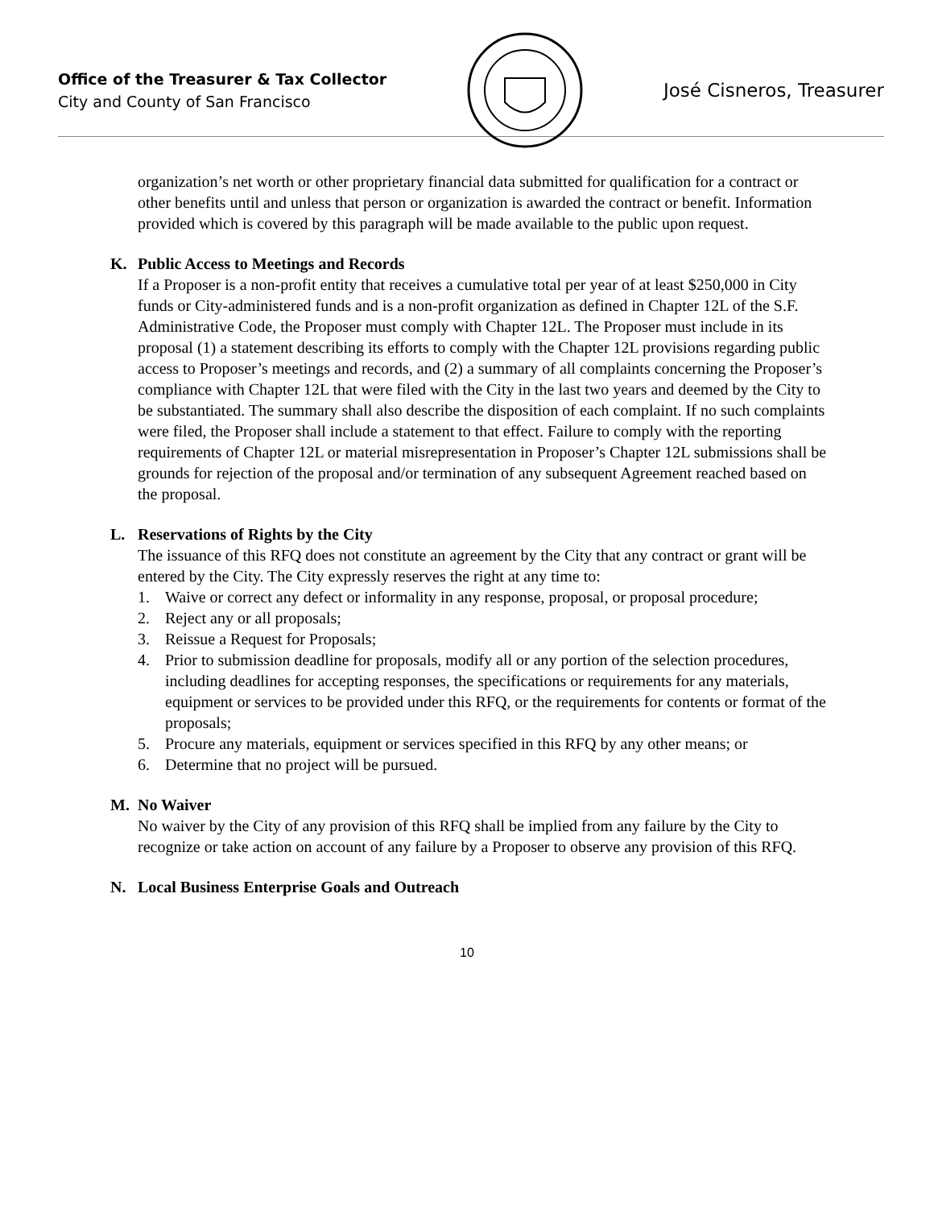Office of the Treasurer & Tax Collector
City and County of San Francisco
José Cisneros, Treasurer
organization’s net worth or other proprietary financial data submitted for qualification for a contract or other benefits until and unless that person or organization is awarded the contract or benefit. Information provided which is covered by this paragraph will be made available to the public upon request.
K. Public Access to Meetings and Records
If a Proposer is a non-profit entity that receives a cumulative total per year of at least $250,000 in City funds or City-administered funds and is a non-profit organization as defined in Chapter 12L of the S.F. Administrative Code, the Proposer must comply with Chapter 12L. The Proposer must include in its proposal (1) a statement describing its efforts to comply with the Chapter 12L provisions regarding public access to Proposer’s meetings and records, and (2) a summary of all complaints concerning the Proposer’s compliance with Chapter 12L that were filed with the City in the last two years and deemed by the City to be substantiated. The summary shall also describe the disposition of each complaint. If no such complaints were filed, the Proposer shall include a statement to that effect. Failure to comply with the reporting requirements of Chapter 12L or material misrepresentation in Proposer’s Chapter 12L submissions shall be grounds for rejection of the proposal and/or termination of any subsequent Agreement reached based on the proposal.
L. Reservations of Rights by the City
The issuance of this RFQ does not constitute an agreement by the City that any contract or grant will be entered by the City. The City expressly reserves the right at any time to:
1. Waive or correct any defect or informality in any response, proposal, or proposal procedure;
2. Reject any or all proposals;
3. Reissue a Request for Proposals;
4. Prior to submission deadline for proposals, modify all or any portion of the selection procedures, including deadlines for accepting responses, the specifications or requirements for any materials, equipment or services to be provided under this RFQ, or the requirements for contents or format of the proposals;
5. Procure any materials, equipment or services specified in this RFQ by any other means; or
6. Determine that no project will be pursued.
M. No Waiver
No waiver by the City of any provision of this RFQ shall be implied from any failure by the City to recognize or take action on account of any failure by a Proposer to observe any provision of this RFQ.
N. Local Business Enterprise Goals and Outreach
10